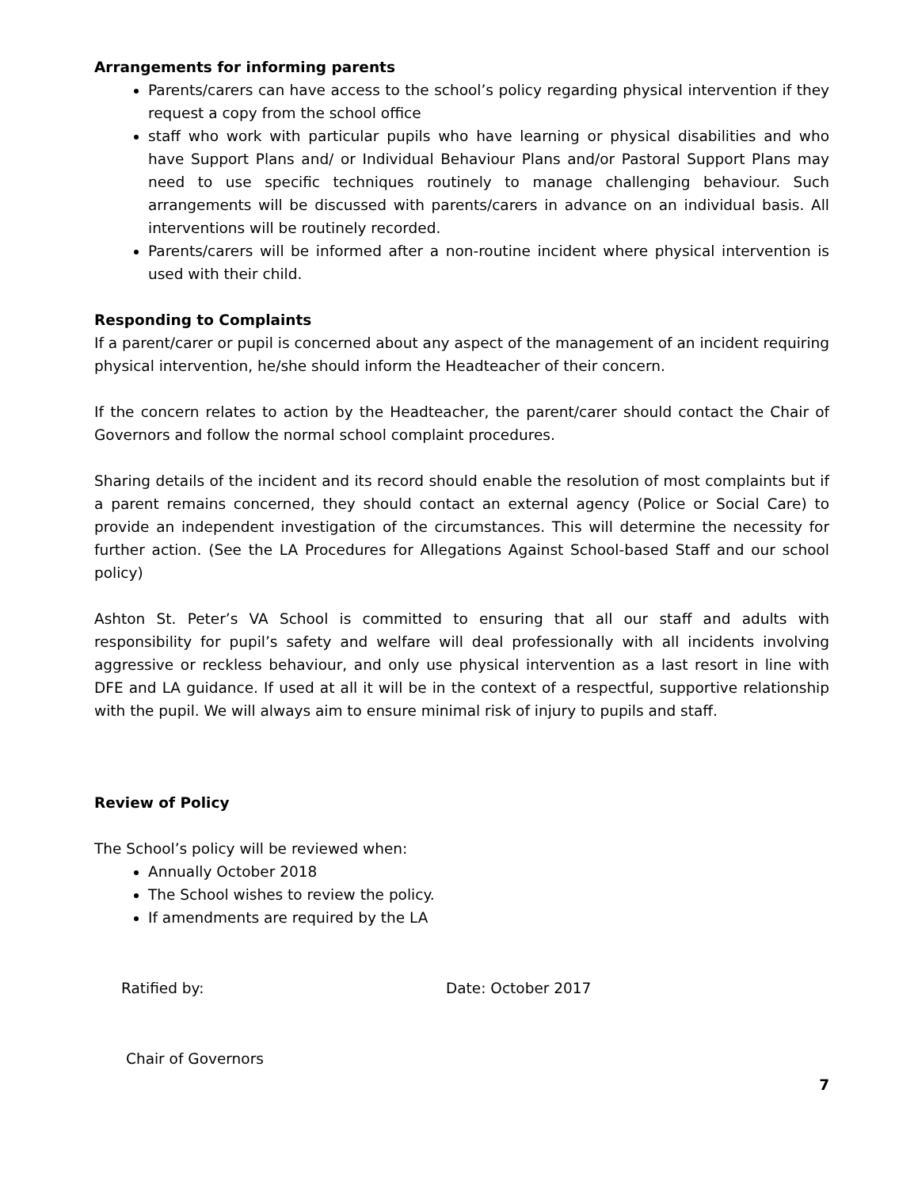Arrangements for informing parents
Parents/carers can have access to the school’s policy regarding physical intervention if they request a copy from the school office
staff who work with particular pupils who have learning or physical disabilities and who have Support Plans and/ or Individual Behaviour Plans and/or Pastoral Support Plans may need to use specific techniques routinely to manage challenging behaviour. Such arrangements will be discussed with parents/carers in advance on an individual basis. All interventions will be routinely recorded.
Parents/carers will be informed after a non-routine incident where physical intervention is used with their child.
Responding to Complaints
If a parent/carer or pupil is concerned about any aspect of the management of an incident requiring physical intervention, he/she should inform the Headteacher of their concern.
If the concern relates to action by the Headteacher, the parent/carer should contact the Chair of Governors and follow the normal school complaint procedures.
Sharing details of the incident and its record should enable the resolution of most complaints but if a parent remains concerned, they should contact an external agency (Police or Social Care) to provide an independent investigation of the circumstances. This will determine the necessity for further action. (See the LA Procedures for Allegations Against School-based Staff and our school policy)
Ashton St. Peter’s VA School is committed to ensuring that all our staff and adults with responsibility for pupil’s safety and welfare will deal professionally with all incidents involving aggressive or reckless behaviour, and only use physical intervention as a last resort in line with DFE and LA guidance. If used at all it will be in the context of a respectful, supportive relationship with the pupil. We will always aim to ensure minimal risk of injury to pupils and staff.
Review of Policy
The School’s policy will be reviewed when:
Annually October 2018
The School wishes to review the policy.
If amendments are required by the LA
Ratified by: Date: October 2017
Chair of Governors
7